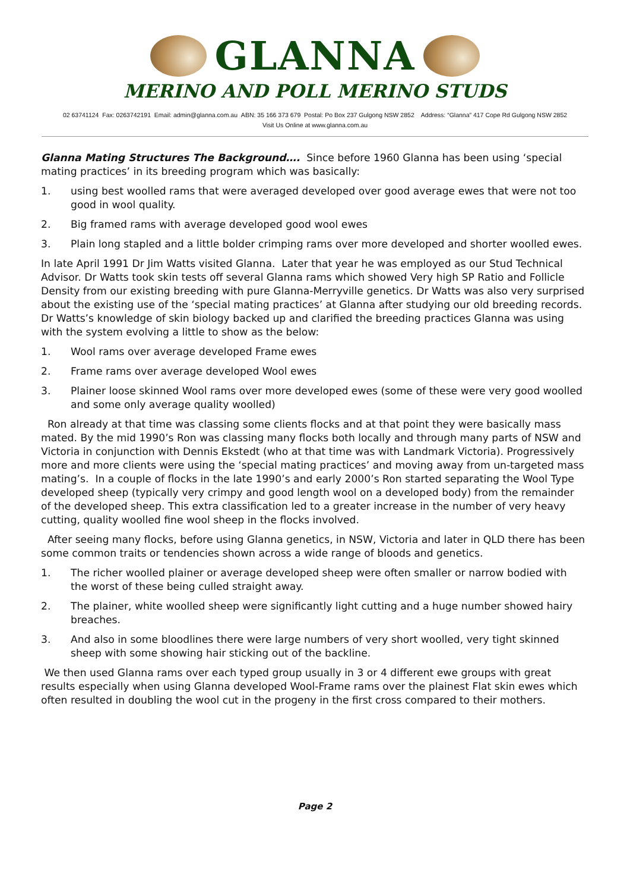GLANNA
MERINO AND POLL MERINO STUDS
02 63741124 Fax: 0263742191 Email: admin@glanna.com.au ABN: 35 166 373 679 Postal: Po Box 237 Gulgong NSW 2852 Address: “Glanna” 417 Cope Rd Gulgong NSW 2852
Visit Us Online at www.glanna.com.au
Glanna Mating Structures The Background…. Since before 1960 Glanna has been using ‘special mating practices’ in its breeding program which was basically:
1. using best woolled rams that were averaged developed over good average ewes that were not too good in wool quality.
2. Big framed rams with average developed good wool ewes
3. Plain long stapled and a little bolder crimping rams over more developed and shorter woolled ewes.
In late April 1991 Dr Jim Watts visited Glanna. Later that year he was employed as our Stud Technical Advisor. Dr Watts took skin tests off several Glanna rams which showed Very high SP Ratio and Follicle Density from our existing breeding with pure Glanna-Merryville genetics. Dr Watts was also very surprised about the existing use of the ‘special mating practices’ at Glanna after studying our old breeding records. Dr Watts’s knowledge of skin biology backed up and clarified the breeding practices Glanna was using with the system evolving a little to show as the below:
1. Wool rams over average developed Frame ewes
2. Frame rams over average developed Wool ewes
3. Plainer loose skinned Wool rams over more developed ewes (some of these were very good woolled and some only average quality woolled)
Ron already at that time was classing some clients flocks and at that point they were basically mass mated. By the mid 1990’s Ron was classing many flocks both locally and through many parts of NSW and Victoria in conjunction with Dennis Ekstedt (who at that time was with Landmark Victoria). Progressively more and more clients were using the ‘special mating practices’ and moving away from un-targeted mass mating’s. In a couple of flocks in the late 1990’s and early 2000’s Ron started separating the Wool Type developed sheep (typically very crimpy and good length wool on a developed body) from the remainder of the developed sheep. This extra classification led to a greater increase in the number of very heavy cutting, quality woolled fine wool sheep in the flocks involved.
After seeing many flocks, before using Glanna genetics, in NSW, Victoria and later in QLD there has been some common traits or tendencies shown across a wide range of bloods and genetics.
1. The richer woolled plainer or average developed sheep were often smaller or narrow bodied with the worst of these being culled straight away.
2. The plainer, white woolled sheep were significantly light cutting and a huge number showed hairy breaches.
3. And also in some bloodlines there were large numbers of very short woolled, very tight skinned sheep with some showing hair sticking out of the backline.
We then used Glanna rams over each typed group usually in 3 or 4 different ewe groups with great results especially when using Glanna developed Wool-Frame rams over the plainest Flat skin ewes which often resulted in doubling the wool cut in the progeny in the first cross compared to their mothers.
Page 2